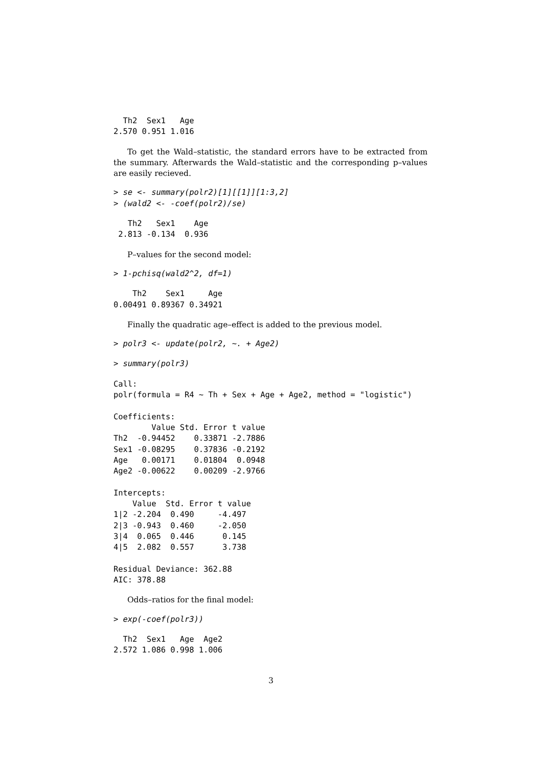Th2  Sex1   Age 
2.570 0.951 1.016 
To get the Wald–statistic, the standard errors have to be extracted from the summary. Afterwards the Wald–statistic and the corresponding p–values are easily recieved.
> se <- summary(polr2)[1][[1]][1:3,2]
> (wald2 <- -coef(polr2)/se)
   Th2   Sex1    Age 
 2.813 -0.134  0.936 
P–values for the second model:
> 1-pchisq(wald2^2, df=1)
    Th2    Sex1     Age 
0.00491 0.89367 0.34921 
Finally the quadratic age–effect is added to the previous model.
> polr3 <- update(polr2, ~. + Age2)
> summary(polr3)
Call:
polr(formula = R4 ~ Th + Sex + Age + Age2, method = "logistic")

Coefficients:
        Value Std. Error t value
Th2  -0.94452    0.33871 -2.7886
Sex1 -0.08295    0.37836 -0.2192
Age   0.00171    0.01804  0.0948
Age2 -0.00622    0.00209 -2.9766

Intercepts:
    Value  Std. Error t value
1|2 -2.204  0.490     -4.497 
2|3 -0.943  0.460     -2.050 
3|4  0.065  0.446      0.145 
4|5  2.082  0.557      3.738 

Residual Deviance: 362.88 
AIC: 378.88 
Odds–ratios for the final model:
> exp(-coef(polr3))
  Th2  Sex1   Age  Age2 
2.572 1.086 0.998 1.006 
3